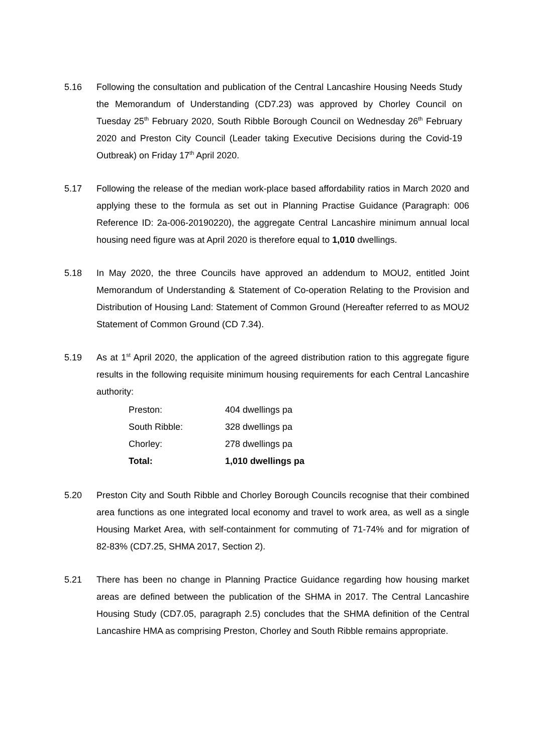5.16 Following the consultation and publication of the Central Lancashire Housing Needs Study the Memorandum of Understanding (CD7.23) was approved by Chorley Council on Tuesday 25<sup>th</sup> February 2020, South Ribble Borough Council on Wednesday 26<sup>th</sup> February 2020 and Preston City Council (Leader taking Executive Decisions during the Covid-19 Outbreak) on Friday 17<sup>th</sup> April 2020.
5.17 Following the release of the median work-place based affordability ratios in March 2020 and applying these to the formula as set out in Planning Practise Guidance (Paragraph: 006 Reference ID: 2a-006-20190220), the aggregate Central Lancashire minimum annual local housing need figure was at April 2020 is therefore equal to 1,010 dwellings.
5.18 In May 2020, the three Councils have approved an addendum to MOU2, entitled Joint Memorandum of Understanding & Statement of Co-operation Relating to the Provision and Distribution of Housing Land: Statement of Common Ground (Hereafter referred to as MOU2 Statement of Common Ground (CD 7.34).
5.19 As at 1<sup>st</sup> April 2020, the application of the agreed distribution ration to this aggregate figure results in the following requisite minimum housing requirements for each Central Lancashire authority:
| Preston: | 404 dwellings pa |
| South Ribble: | 328 dwellings pa |
| Chorley: | 278 dwellings pa |
| Total: | 1,010 dwellings pa |
5.20 Preston City and South Ribble and Chorley Borough Councils recognise that their combined area functions as one integrated local economy and travel to work area, as well as a single Housing Market Area, with self-containment for commuting of 71-74% and for migration of 82-83% (CD7.25, SHMA 2017, Section 2).
5.21 There has been no change in Planning Practice Guidance regarding how housing market areas are defined between the publication of the SHMA in 2017. The Central Lancashire Housing Study (CD7.05, paragraph 2.5) concludes that the SHMA definition of the Central Lancashire HMA as comprising Preston, Chorley and South Ribble remains appropriate.